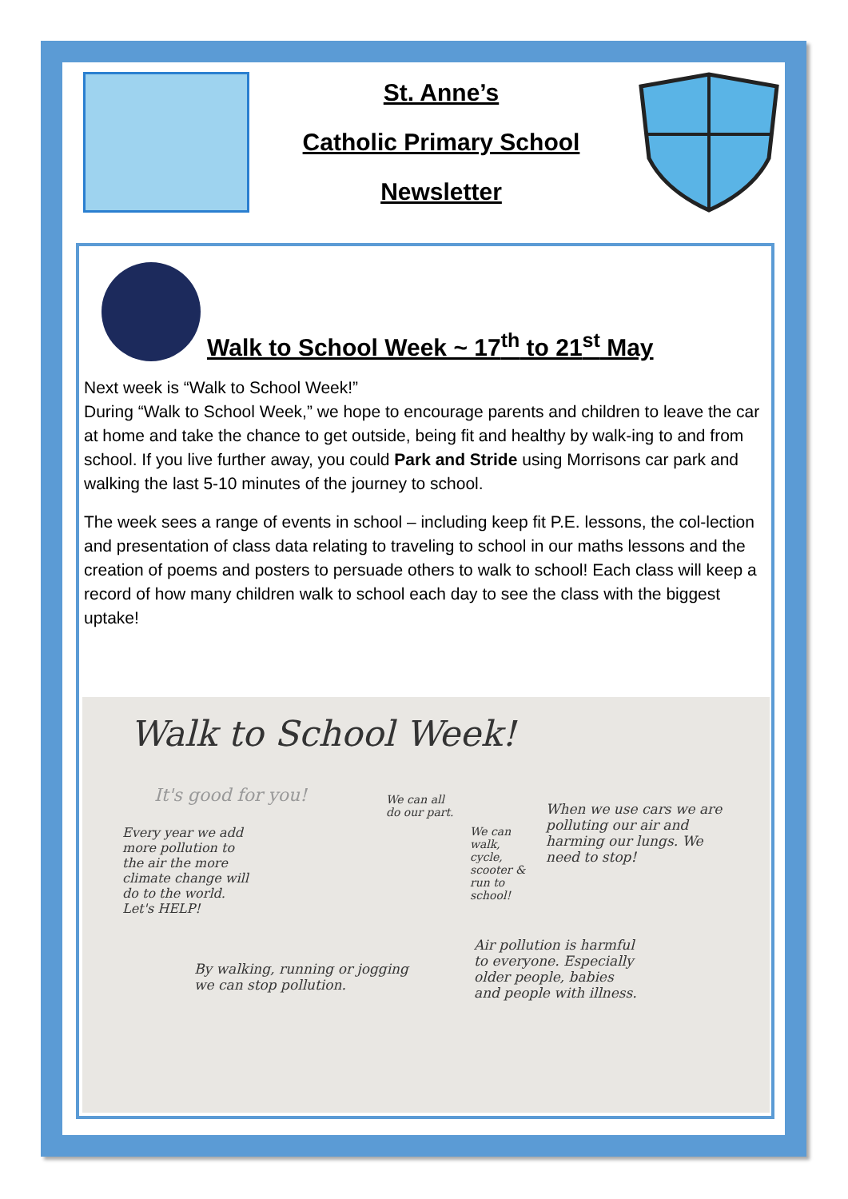St. Anne’s
Catholic Primary School
Newsletter
Walk to School Week ~ 17<sup>th</sup> to 21<sup>st</sup> May
Next week is “Walk to School Week!”
During “Walk to School Week,” we hope to encourage parents and children to leave the car at home and take the chance to get outside, being fit and healthy by walk-ing to and from school. If you live further away, you could Park and Stride using Morrisons car park and walking the last 5-10 minutes of the journey to school.
The week sees a range of events in school – including keep fit P.E. lessons, the col-lection and presentation of class data relating to traveling to school in our maths lessons and the creation of poems and posters to persuade others to walk to school! Each class will keep a record of how many children walk to school each day to see the class with the biggest uptake!
Walk to School Week!
It's good for you!
Every year we add more pollution to the air the more climate change will do to the world. Let's HELP!
We can all do our part.
We can walk, cycle, scooter & run to school!
When we use cars we are polluting our air and harming our lungs. We need to stop!
By walking, running or jogging we can stop pollution.
Air pollution is harmful to everyone. Especially older people, babies and people with illness.